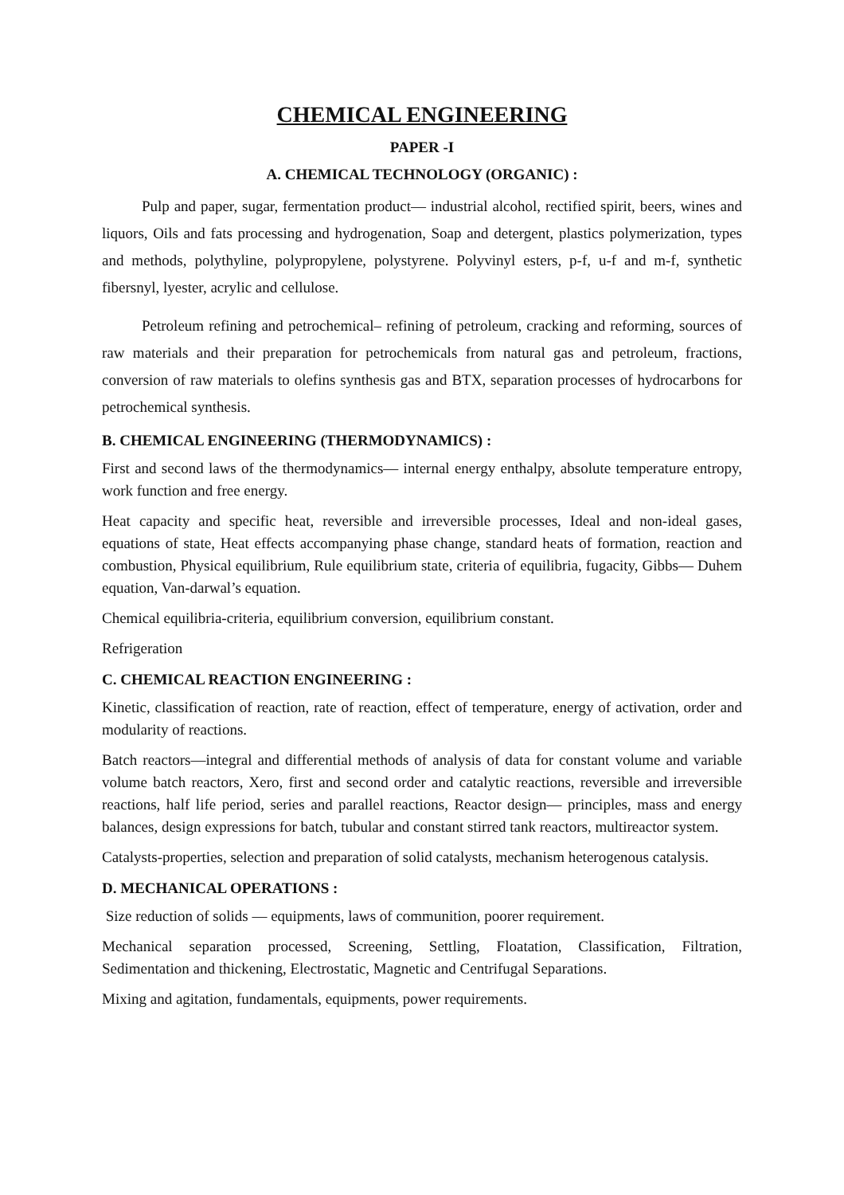CHEMICAL ENGINEERING
PAPER -I
A. CHEMICAL TECHNOLOGY (ORGANIC) :
Pulp and paper, sugar, fermentation product— industrial alcohol, rectified spirit, beers, wines and liquors, Oils and fats processing and hydrogenation, Soap and detergent, plastics polymerization, types and methods, polythyline, polypropylene, polystyrene. Polyvinyl esters, p-f, u-f and m-f, synthetic fibersnyl, lyester, acrylic and cellulose.
Petroleum refining and petrochemical– refining of petroleum, cracking and reforming, sources of raw materials and their preparation for petrochemicals from natural gas and petroleum, fractions, conversion of raw materials to olefins synthesis gas and BTX, separation processes of hydrocarbons for petrochemical synthesis.
B. CHEMICAL ENGINEERING (THERMODYNAMICS) :
First and second laws of the thermodynamics— internal energy enthalpy, absolute temperature entropy, work function and free energy.
Heat capacity and specific heat, reversible and irreversible processes, Ideal and non-ideal gases, equations of state, Heat effects accompanying phase change, standard heats of formation, reaction and combustion, Physical equilibrium, Rule equilibrium state, criteria of equilibria, fugacity, Gibbs— Duhem equation, Van-darwal’s equation.
Chemical equilibria-criteria, equilibrium conversion, equilibrium constant.
Refrigeration
C. CHEMICAL REACTION ENGINEERING :
Kinetic, classification of reaction, rate of reaction, effect of temperature, energy of activation, order and modularity of reactions.
Batch reactors—integral and differential methods of analysis of data for constant volume and variable volume batch reactors, Xero, first and second order and catalytic reactions, reversible and irreversible reactions, half life period, series and parallel reactions, Reactor design— principles, mass and energy balances, design expressions for batch, tubular and constant stirred tank reactors, multireactor system.
Catalysts-properties, selection and preparation of solid catalysts, mechanism heterogenous catalysis.
D. MECHANICAL OPERATIONS :
Size reduction of solids — equipments, laws of communition, poorer requirement.
Mechanical separation processed, Screening, Settling, Floatation, Classification, Filtration, Sedimentation and thickening, Electrostatic, Magnetic and Centrifugal Separations.
Mixing and agitation, fundamentals, equipments, power requirements.